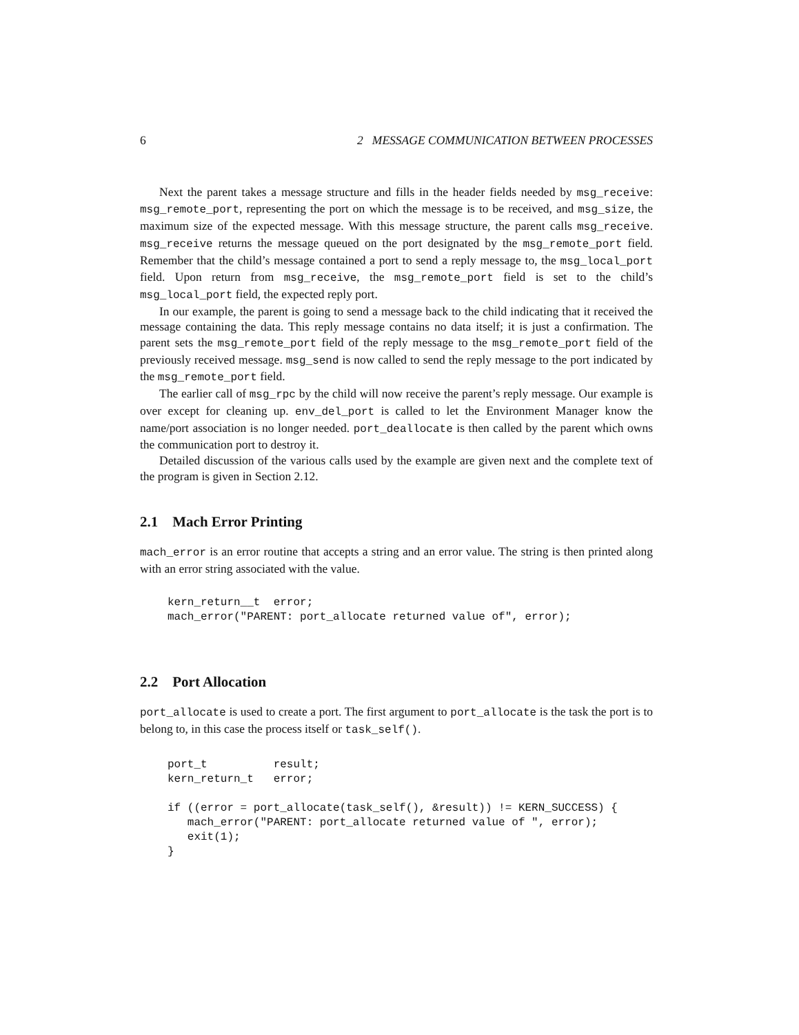6 2 MESSAGE COMMUNICATION BETWEEN PROCESSES
Next the parent takes a message structure and fills in the header fields needed by msg_receive: msg_remote_port, representing the port on which the message is to be received, and msg_size, the maximum size of the expected message. With this message structure, the parent calls msg_receive. msg_receive returns the message queued on the port designated by the msg_remote_port field. Remember that the child’s message contained a port to send a reply message to, the msg_local_port field. Upon return from msg_receive, the msg_remote_port field is set to the child’s msg_local_port field, the expected reply port.
In our example, the parent is going to send a message back to the child indicating that it received the message containing the data. This reply message contains no data itself; it is just a confirmation. The parent sets the msg_remote_port field of the reply message to the msg_remote_port field of the previously received message. msg_send is now called to send the reply message to the port indicated by the msg_remote_port field.
The earlier call of msg_rpc by the child will now receive the parent’s reply message. Our example is over except for cleaning up. env_del_port is called to let the Environment Manager know the name/port association is no longer needed. port_deallocate is then called by the parent which owns the communication port to destroy it.
Detailed discussion of the various calls used by the example are given next and the complete text of the program is given in Section 2.12.
2.1 Mach Error Printing
mach_error is an error routine that accepts a string and an error value. The string is then printed along with an error string associated with the value.
kern_return__t  error;
mach_error("PARENT: port_allocate returned value of", error);
2.2 Port Allocation
port_allocate is used to create a port. The first argument to port_allocate is the task the port is to belong to, in this case the process itself or task_self().
port_t          result;
kern_return_t   error;

if ((error = port_allocate(task_self(), &result)) != KERN_SUCCESS) {
   mach_error("PARENT: port_allocate returned value of ", error);
   exit(1);
}